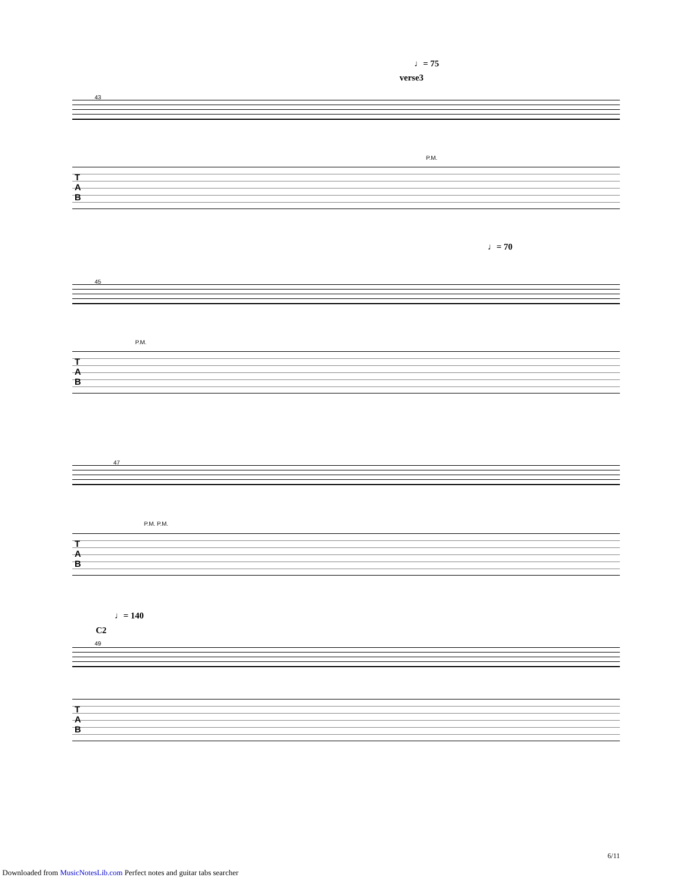♩= 75
verse3
43
P.M.
T
A
B
♩= 70
45
P.M.
T
A
B
47
P.M. P.M.
T
A
B
♩= 140
C2
49
T
A
B
6/11
Downloaded from MusicNotesLib.com Perfect notes and guitar tabs searcher